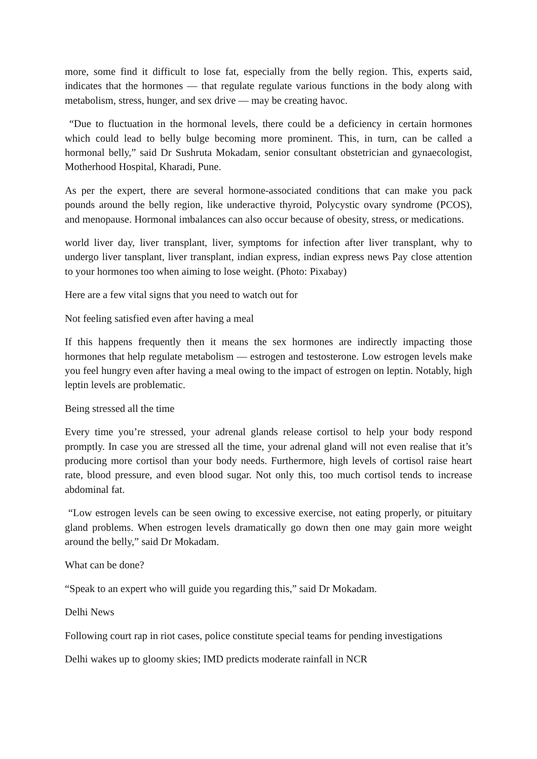more, some find it difficult to lose fat, especially from the belly region. This, experts said, indicates that the hormones — that regulate regulate various functions in the body along with metabolism, stress, hunger, and sex drive — may be creating havoc.
“Due to fluctuation in the hormonal levels, there could be a deficiency in certain hormones which could lead to belly bulge becoming more prominent. This, in turn, can be called a hormonal belly,” said Dr Sushruta Mokadam, senior consultant obstetrician and gynaecologist, Motherhood Hospital, Kharadi, Pune.
As per the expert, there are several hormone-associated conditions that can make you pack pounds around the belly region, like underactive thyroid, Polycystic ovary syndrome (PCOS), and menopause. Hormonal imbalances can also occur because of obesity, stress, or medications.
world liver day, liver transplant, liver, symptoms for infection after liver transplant, why to undergo liver tansplant, liver transplant, indian express, indian express news Pay close attention to your hormones too when aiming to lose weight. (Photo: Pixabay)
Here are a few vital signs that you need to watch out for
Not feeling satisfied even after having a meal
If this happens frequently then it means the sex hormones are indirectly impacting those hormones that help regulate metabolism — estrogen and testosterone. Low estrogen levels make you feel hungry even after having a meal owing to the impact of estrogen on leptin. Notably, high leptin levels are problematic.
Being stressed all the time
Every time you’re stressed, your adrenal glands release cortisol to help your body respond promptly. In case you are stressed all the time, your adrenal gland will not even realise that it’s producing more cortisol than your body needs. Furthermore, high levels of cortisol raise heart rate, blood pressure, and even blood sugar. Not only this, too much cortisol tends to increase abdominal fat.
“Low estrogen levels can be seen owing to excessive exercise, not eating properly, or pituitary gland problems. When estrogen levels dramatically go down then one may gain more weight around the belly,” said Dr Mokadam.
What can be done?
“Speak to an expert who will guide you regarding this,” said Dr Mokadam.
Delhi News
Following court rap in riot cases, police constitute special teams for pending investigations
Delhi wakes up to gloomy skies; IMD predicts moderate rainfall in NCR